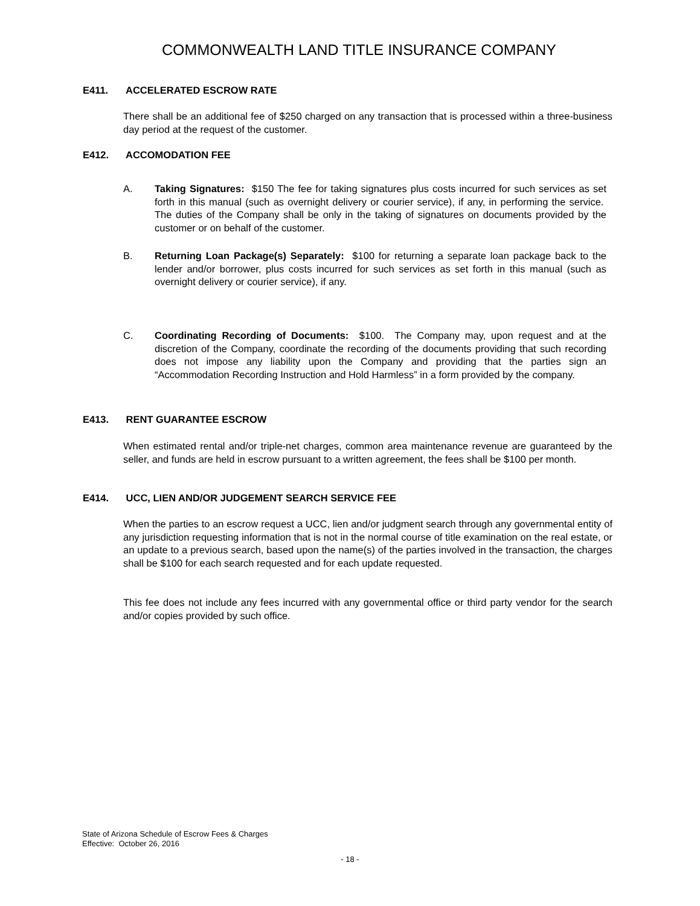COMMONWEALTH LAND TITLE INSURANCE COMPANY
E411. ACCELERATED ESCROW RATE
There shall be an additional fee of $250 charged on any transaction that is processed within a three-business day period at the request of the customer.
E412. ACCOMODATION FEE
A. Taking Signatures: $150 The fee for taking signatures plus costs incurred for such services as set forth in this manual (such as overnight delivery or courier service), if any, in performing the service. The duties of the Company shall be only in the taking of signatures on documents provided by the customer or on behalf of the customer.
B. Returning Loan Package(s) Separately: $100 for returning a separate loan package back to the lender and/or borrower, plus costs incurred for such services as set forth in this manual (such as overnight delivery or courier service), if any.
C. Coordinating Recording of Documents: $100. The Company may, upon request and at the discretion of the Company, coordinate the recording of the documents providing that such recording does not impose any liability upon the Company and providing that the parties sign an “Accommodation Recording Instruction and Hold Harmless” in a form provided by the company.
E413. RENT GUARANTEE ESCROW
When estimated rental and/or triple-net charges, common area maintenance revenue are guaranteed by the seller, and funds are held in escrow pursuant to a written agreement, the fees shall be $100 per month.
E414. UCC, LIEN AND/OR JUDGEMENT SEARCH SERVICE FEE
When the parties to an escrow request a UCC, lien and/or judgment search through any governmental entity of any jurisdiction requesting information that is not in the normal course of title examination on the real estate, or an update to a previous search, based upon the name(s) of the parties involved in the transaction, the charges shall be $100 for each search requested and for each update requested.
This fee does not include any fees incurred with any governmental office or third party vendor for the search and/or copies provided by such office.
State of Arizona Schedule of Escrow Fees & Charges
Effective: October 26, 2016
- 18 -